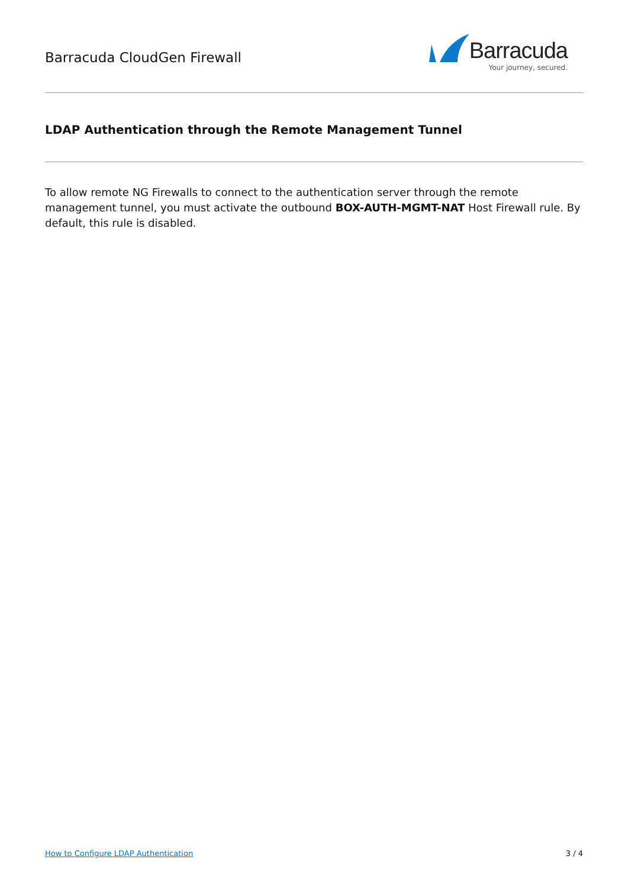Barracuda CloudGen Firewall
Barracuda
Your journey, secured.
LDAP Authentication through the Remote Management Tunnel
To allow remote NG Firewalls to connect to the authentication server through the remote management tunnel, you must activate the outbound BOX-AUTH-MGMT-NAT Host Firewall rule. By default, this rule is disabled.
How to Configure LDAP Authentication 3 / 4